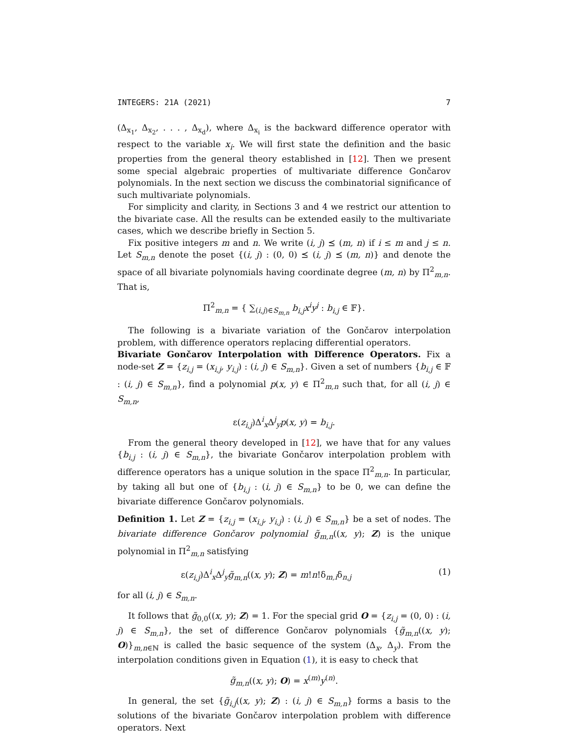INTEGERS: 21A (2021) 7
(Δ<sub>x<sub>1</sub></sub>, Δ<sub>x<sub>2</sub></sub>, . . . , Δ<sub>x<sub>d</sub></sub>), where Δ<sub>x<sub>i</sub></sub> is the backward difference operator with respect to the variable x<sub>i</sub>. We will first state the definition and the basic properties from the general theory established in [12]. Then we present some special algebraic properties of multivariate difference Gončarov polynomials. In the next section we discuss the combinatorial significance of such multivariate polynomials.
For simplicity and clarity, in Sections 3 and 4 we restrict our attention to the bivariate case. All the results can be extended easily to the multivariate cases, which we describe briefly in Section 5.
Fix positive integers m and n. We write (i, j) ⪯ (m, n) if i ≤ m and j ≤ n. Let S<sub>m,n</sub> denote the poset {(i, j) : (0, 0) ⪯ (i, j) ⪯ (m, n)} and denote the space of all bivariate polynomials having coordinate degree (m, n) by Π<sup>2</sup><sub>m,n</sub>. That is,
Π<sup>2</sup><sub>m,n</sub> = { ∑<sub>(i,j)∈S<sub>m,n</sub></sub> b<sub>i,j</sub>x<sup>i</sup>y<sup>j</sup> : b<sub>i,j</sub> ∈ 𝔽}.
The following is a bivariate variation of the Gončarov interpolation problem, with difference operators replacing differential operators.
Bivariate Gončarov Interpolation with Difference Operators. Fix a node-set Z = {z<sub>i,j</sub> = (x<sub>i,j</sub>, y<sub>i,j</sub>) : (i, j) ∈ S<sub>m,n</sub>}. Given a set of numbers {b<sub>i,j</sub> ∈ 𝔽 : (i, j) ∈ S<sub>m,n</sub>}, find a polynomial p(x, y) ∈ Π<sup>2</sup><sub>m,n</sub> such that, for all (i, j) ∈ S<sub>m,n</sub>,
ε(z<sub>i,j</sub>)Δ<sup>i</sup><sub>x</sub>Δ<sup>j</sup><sub>y</sub>p(x, y) = b<sub>i,j</sub>.
From the general theory developed in [12], we have that for any values {b<sub>i,j</sub> : (i, j) ∈ S<sub>m,n</sub>}, the bivariate Gončarov interpolation problem with difference operators has a unique solution in the space Π<sup>2</sup><sub>m,n</sub>. In particular, by taking all but one of {b<sub>i,j</sub> : (i, j) ∈ S<sub>m,n</sub>} to be 0, we can define the bivariate difference Gončarov polynomials.
Definition 1. Let Z = {z<sub>i,j</sub> = (x<sub>i,j</sub>, y<sub>i,j</sub>) : (i, j) ∈ S<sub>m,n</sub>} be a set of nodes. The bivariate difference Gončarov polynomial g̃<sub>m,n</sub>((x, y); Z) is the unique polynomial in Π<sup>2</sup><sub>m,n</sub> satisfying
ε(z<sub>i,j</sub>)Δ<sup>i</sup><sub>x</sub>Δ<sup>j</sup><sub>y</sub>g̃<sub>m,n</sub>((x, y); Z) = m!n!δ<sub>m,i</sub>δ<sub>n,j</sub> (1)
for all (i, j) ∈ S<sub>m,n</sub>.
It follows that g̃<sub>0,0</sub>((x, y); Z) = 1. For the special grid O = {z<sub>i,j</sub> = (0, 0) : (i, j) ∈ S<sub>m,n</sub>}, the set of difference Gončarov polynomials {g̃<sub>m,n</sub>((x, y); O)}<sub>m,n∈ℕ</sub> is called the basic sequence of the system (Δ<sub>x</sub>, Δ<sub>y</sub>). From the interpolation conditions given in Equation (1), it is easy to check that
g̃<sub>m,n</sub>((x, y); O) = x<sup>(m)</sup>y<sup>(n)</sup>.
In general, the set {g̃<sub>i,j</sub>((x, y); Z) : (i, j) ∈ S<sub>m,n</sub>} forms a basis to the solutions of the bivariate Gončarov interpolation problem with difference operators. Next